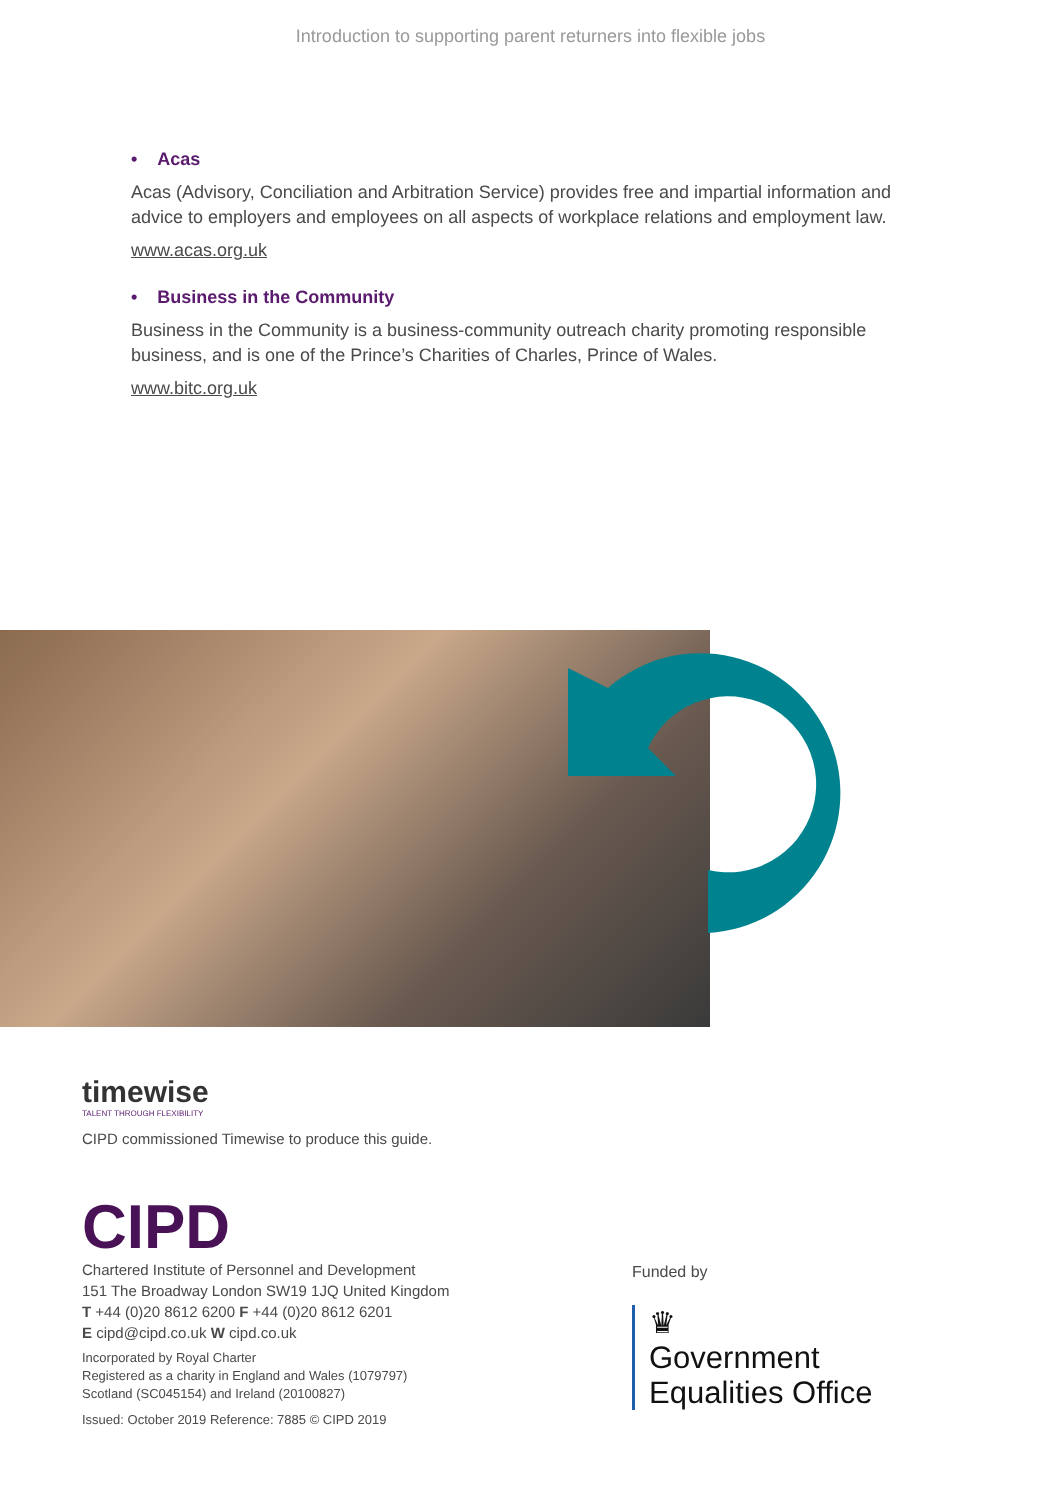Introduction to supporting parent returners into flexible jobs
• Acas
Acas (Advisory, Conciliation and Arbitration Service) provides free and impartial information and advice to employers and employees on all aspects of workplace relations and employment law.
www.acas.org.uk
• Business in the Community
Business in the Community is a business-community outreach charity promoting responsible business, and is one of the Prince’s Charities of Charles, Prince of Wales.
www.bitc.org.uk
timewise
TALENT THROUGH FLEXIBILITY
CIPD commissioned Timewise to produce this guide.
CIPD
Chartered Institute of Personnel and Development
151 The Broadway London SW19 1JQ United Kingdom
T +44 (0)20 8612 6200 F +44 (0)20 8612 6201
E cipd@cipd.co.uk W cipd.co.uk
Incorporated by Royal Charter
Registered as a charity in England and Wales (1079797)
Scotland (SC045154) and Ireland (20100827)
Issued: October 2019 Reference: 7885 © CIPD 2019
Funded by
♛
Government
Equalities Office